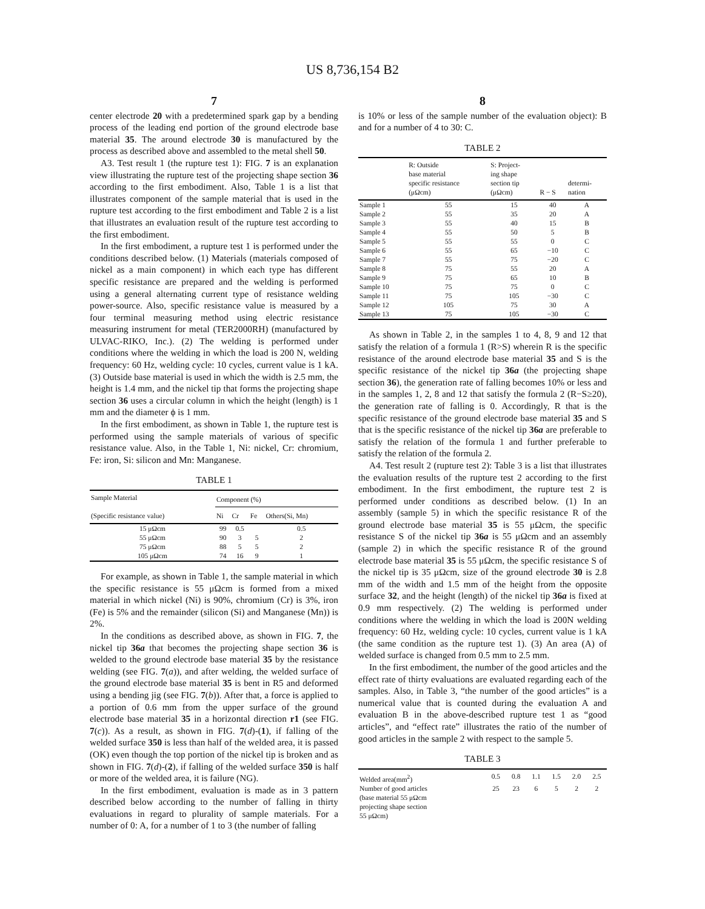US 8,736,154 B2
7
center electrode 20 with a predetermined spark gap by a bending process of the leading end portion of the ground electrode base material 35. The around electrode 30 is manufactured by the process as described above and assembled to the metal shell 50.
A3. Test result 1 (the rupture test 1): FIG. 7 is an explanation view illustrating the rupture test of the projecting shape section 36 according to the first embodiment. Also, Table 1 is a list that illustrates component of the sample material that is used in the rupture test according to the first embodiment and Table 2 is a list that illustrates an evaluation result of the rupture test according to the first embodiment.
In the first embodiment, a rupture test 1 is performed under the conditions described below. (1) Materials (materials composed of nickel as a main component) in which each type has different specific resistance are prepared and the welding is performed using a general alternating current type of resistance welding power-source. Also, specific resistance value is measured by a four terminal measuring method using electric resistance measuring instrument for metal (TER2000RH) (manufactured by ULVAC-RIKO, Inc.). (2) The welding is performed under conditions where the welding in which the load is 200 N, welding frequency: 60 Hz, welding cycle: 10 cycles, current value is 1 kA. (3) Outside base material is used in which the width is 2.5 mm, the height is 1.4 mm, and the nickel tip that forms the projecting shape section 36 uses a circular column in which the height (length) is 1 mm and the diameter ϕ is 1 mm.
In the first embodiment, as shown in Table 1, the rupture test is performed using the sample materials of various of specific resistance value. Also, in the Table 1, Ni: nickel, Cr: chromium, Fe: iron, Si: silicon and Mn: Manganese.
TABLE 1
| Sample Material (Specific resistance value) | Component (%) | | | |
| --- | --- | --- | --- | --- |
| | Ni | Cr | Fe | Others(Si, Mn) |
| 15 μΩcm | 99 | 0.5 | | 0.5 |
| 55 μΩcm | 90 | 3 | 5 | 2 |
| 75 μΩcm | 88 | 5 | 5 | 2 |
| 105 μΩcm | 74 | 16 | 9 | 1 |
For example, as shown in Table 1, the sample material in which the specific resistance is 55 μΩcm is formed from a mixed material in which nickel (Ni) is 90%, chromium (Cr) is 3%, iron (Fe) is 5% and the remainder (silicon (Si) and Manganese (Mn)) is 2%.
In the conditions as described above, as shown in FIG. 7, the nickel tip 36a that becomes the projecting shape section 36 is welded to the ground electrode base material 35 by the resistance welding (see FIG. 7(a)), and after welding, the welded surface of the ground electrode base material 35 is bent in R5 and deformed using a bending jig (see FIG. 7(b)). After that, a force is applied to a portion of 0.6 mm from the upper surface of the ground electrode base material 35 in a horizontal direction r1 (see FIG. 7(c)). As a result, as shown in FIG. 7(d)-(1), if falling of the welded surface 350 is less than half of the welded area, it is passed (OK) even though the top portion of the nickel tip is broken and as shown in FIG. 7(d)-(2), if falling of the welded surface 350 is half or more of the welded area, it is failure (NG).
In the first embodiment, evaluation is made as in 3 pattern described below according to the number of falling in thirty evaluations in regard to plurality of sample materials. For a number of 0: A, for a number of 1 to 3 (the number of falling
8
is 10% or less of the sample number of the evaluation object): B and for a number of 4 to 30: C.
TABLE 2
| | R: Outside base material specific resistance (μΩcm) | S: Project- ing shape section tip (μΩcm) | R − S | determi- nation |
| --- | --- | --- | --- | --- |
| Sample 1 | 55 | 15 | 40 | A |
| Sample 2 | 55 | 35 | 20 | A |
| Sample 3 | 55 | 40 | 15 | B |
| Sample 4 | 55 | 50 | 5 | B |
| Sample 5 | 55 | 55 | 0 | C |
| Sample 6 | 55 | 65 | −10 | C |
| Sample 7 | 55 | 75 | −20 | C |
| Sample 8 | 75 | 55 | 20 | A |
| Sample 9 | 75 | 65 | 10 | B |
| Sample 10 | 75 | 75 | 0 | C |
| Sample 11 | 75 | 105 | −30 | C |
| Sample 12 | 105 | 75 | 30 | A |
| Sample 13 | 75 | 105 | −30 | C |
As shown in Table 2, in the samples 1 to 4, 8, 9 and 12 that satisfy the relation of a formula 1 (R>S) wherein R is the specific resistance of the around electrode base material 35 and S is the specific resistance of the nickel tip 36a (the projecting shape section 36), the generation rate of falling becomes 10% or less and in the samples 1, 2, 8 and 12 that satisfy the formula 2 (R−S≥20), the generation rate of falling is 0. Accordingly, R that is the specific resistance of the ground electrode base material 35 and S that is the specific resistance of the nickel tip 36a are preferable to satisfy the relation of the formula 1 and further preferable to satisfy the relation of the formula 2.
A4. Test result 2 (rupture test 2): Table 3 is a list that illustrates the evaluation results of the rupture test 2 according to the first embodiment. In the first embodiment, the rupture test 2 is performed under conditions as described below. (1) In an assembly (sample 5) in which the specific resistance R of the ground electrode base material 35 is 55 μΩcm, the specific resistance S of the nickel tip 36a is 55 μΩcm and an assembly (sample 2) in which the specific resistance R of the ground electrode base material 35 is 55 μΩcm, the specific resistance S of the nickel tip is 35 μΩcm, size of the ground electrode 30 is 2.8 mm of the width and 1.5 mm of the height from the opposite surface 32, and the height (length) of the nickel tip 36a is fixed at 0.9 mm respectively. (2) The welding is performed under conditions where the welding in which the load is 200N welding frequency: 60 Hz, welding cycle: 10 cycles, current value is 1 kA (the same condition as the rupture test 1). (3) An area (A) of welded surface is changed from 0.5 mm to 2.5 mm.
In the first embodiment, the number of the good articles and the effect rate of thirty evaluations are evaluated regarding each of the samples. Also, in Table 3, “the number of the good articles” is a numerical value that is counted during the evaluation A and evaluation B in the above-described rupture test 1 as “good articles”, and “effect rate” illustrates the ratio of the number of good articles in the sample 2 with respect to the sample 5.
TABLE 3
| Welded area(mm<sup>2</sup>) | 0.5 | 0.8 | 1.1 | 1.5 | 2.0 | 2.5 |
| Number of good articles (base material 55 μΩcm projecting shape section 55 μΩcm) | 25 | 23 | 6 | 5 | 2 | 2 |